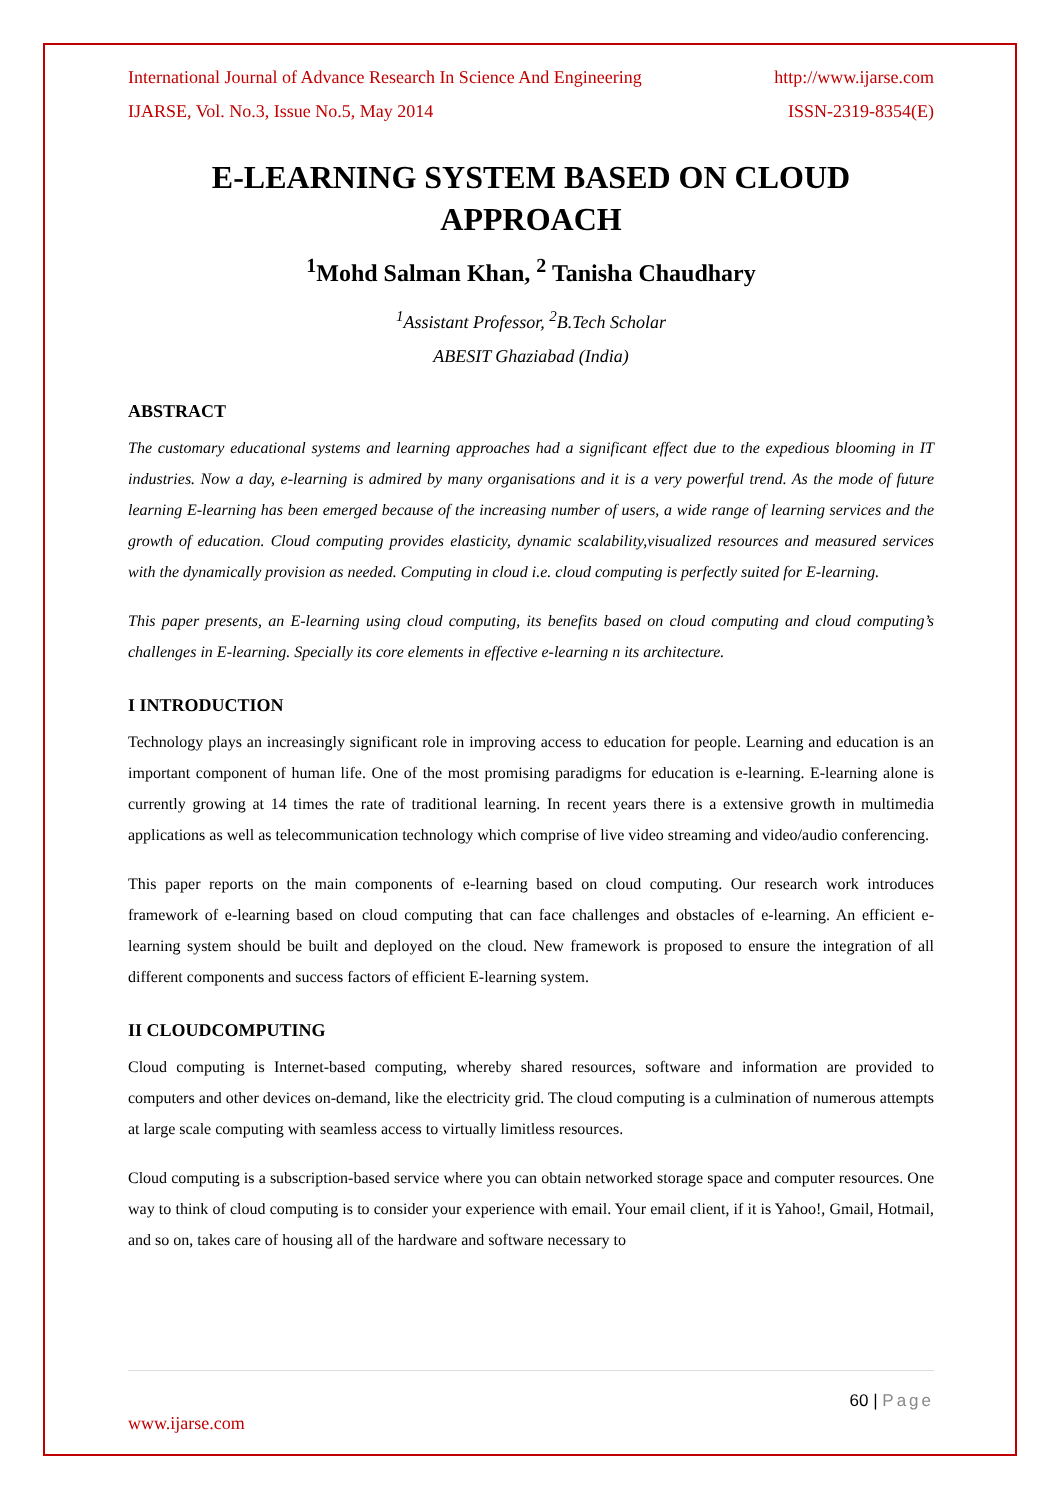International Journal of Advance Research In Science And Engineering http://www.ijarse.com
IJARSE, Vol. No.3, Issue No.5, May 2014 ISSN-2319-8354(E)
E-LEARNING SYSTEM BASED ON CLOUD APPROACH
<sup>1</sup> Mohd Salman Khan, <sup>2</sup> Tanisha Chaudhary
<sup>1</sup> Assistant Professor, <sup>2</sup>B.Tech Scholar
ABESIT Ghaziabad (India)
ABSTRACT
The customary educational systems and learning approaches had a significant effect due to the expedious blooming in IT industries. Now a day, e-learning is admired by many organisations and it is a very powerful trend. As the mode of future learning E-learning has been emerged because of the increasing number of users, a wide range of learning services and the growth of education. Cloud computing provides elasticity, dynamic scalability,visualized resources and measured services with the dynamically provision as needed. Computing in cloud i.e. cloud computing is perfectly suited for E-learning.
This paper presents, an E-learning using cloud computing, its benefits based on cloud computing and cloud computing’s challenges in E-learning. Specially its core elements in effective e-learning n its architecture.
I INTRODUCTION
Technology plays an increasingly significant role in improving access to education for people. Learning and education is an important component of human life. One of the most promising paradigms for education is e-learning. E-learning alone is currently growing at 14 times the rate of traditional learning. In recent years there is a extensive growth in multimedia applications as well as telecommunication technology which comprise of live video streaming and video/audio conferencing.
This paper reports on the main components of e-learning based on cloud computing. Our research work introduces framework of e-learning based on cloud computing that can face challenges and obstacles of e-learning. An efficient e-learning system should be built and deployed on the cloud. New framework is proposed to ensure the integration of all different components and success factors of efficient E-learning system.
II CLOUDCOMPUTING
Cloud computing is Internet-based computing, whereby shared resources, software and information are provided to computers and other devices on-demand, like the electricity grid. The cloud computing is a culmination of numerous attempts at large scale computing with seamless access to virtually limitless resources.
Cloud computing is a subscription-based service where you can obtain networked storage space and computer resources. One way to think of cloud computing is to consider your experience with email. Your email client, if it is Yahoo!, Gmail, Hotmail, and so on, takes care of housing all of the hardware and software necessary to
60 | Page
www.ijarse.com